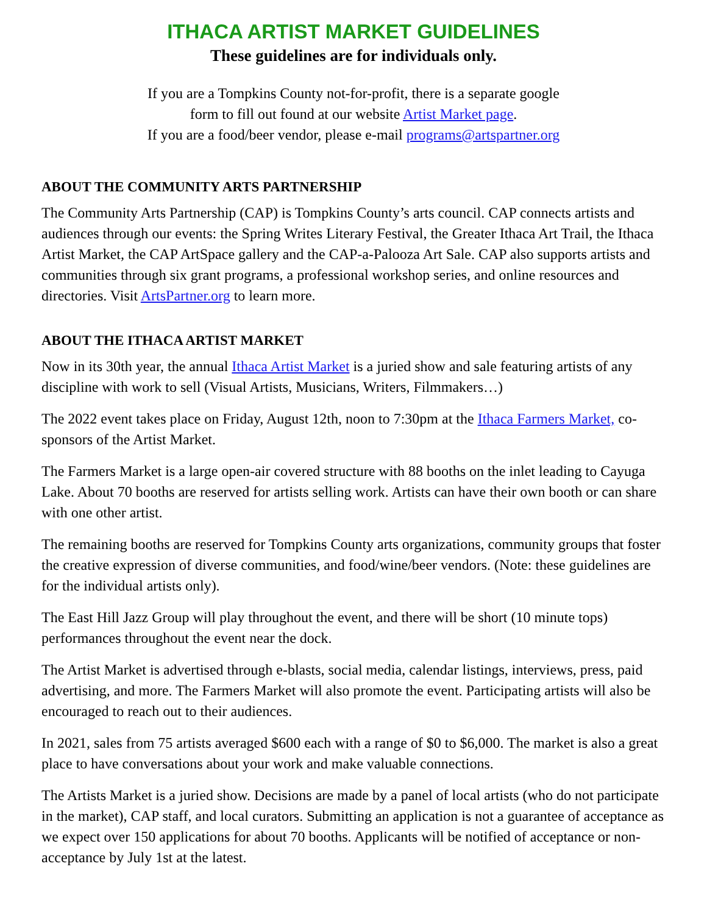ITHACA ARTIST MARKET GUIDELINES
These guidelines are for individuals only.
If you are a Tompkins County not-for-profit, there is a separate google
form to fill out found at our website Artist Market page.
If you are a food/beer vendor, please e-mail programs@artspartner.org
ABOUT THE COMMUNITY ARTS PARTNERSHIP
The Community Arts Partnership (CAP) is Tompkins County’s arts council. CAP connects artists and audiences through our events: the Spring Writes Literary Festival, the Greater Ithaca Art Trail, the Ithaca Artist Market, the CAP ArtSpace gallery and the CAP-a-Palooza Art Sale. CAP also supports artists and communities through six grant programs, a professional workshop series, and online resources and directories. Visit ArtsPartner.org to learn more.
ABOUT THE ITHACA ARTIST MARKET
Now in its 30th year, the annual Ithaca Artist Market is a juried show and sale featuring artists of any discipline with work to sell (Visual Artists, Musicians, Writers, Filmmakers…)
The 2022 event takes place on Friday, August 12th, noon to 7:30pm at the Ithaca Farmers Market, co-sponsors of the Artist Market.
The Farmers Market is a large open-air covered structure with 88 booths on the inlet leading to Cayuga Lake. About 70 booths are reserved for artists selling work. Artists can have their own booth or can share with one other artist.
The remaining booths are reserved for Tompkins County arts organizations, community groups that foster the creative expression of diverse communities, and food/wine/beer vendors. (Note: these guidelines are for the individual artists only).
The East Hill Jazz Group will play throughout the event, and there will be short (10 minute tops) performances throughout the event near the dock.
The Artist Market is advertised through e-blasts, social media, calendar listings, interviews, press, paid advertising, and more. The Farmers Market will also promote the event. Participating artists will also be encouraged to reach out to their audiences.
In 2021, sales from 75 artists averaged $600 each with a range of $0 to $6,000. The market is also a great place to have conversations about your work and make valuable connections.
The Artists Market is a juried show. Decisions are made by a panel of local artists (who do not participate in the market), CAP staff, and local curators. Submitting an application is not a guarantee of acceptance as we expect over 150 applications for about 70 booths. Applicants will be notified of acceptance or non-acceptance by July 1st at the latest.